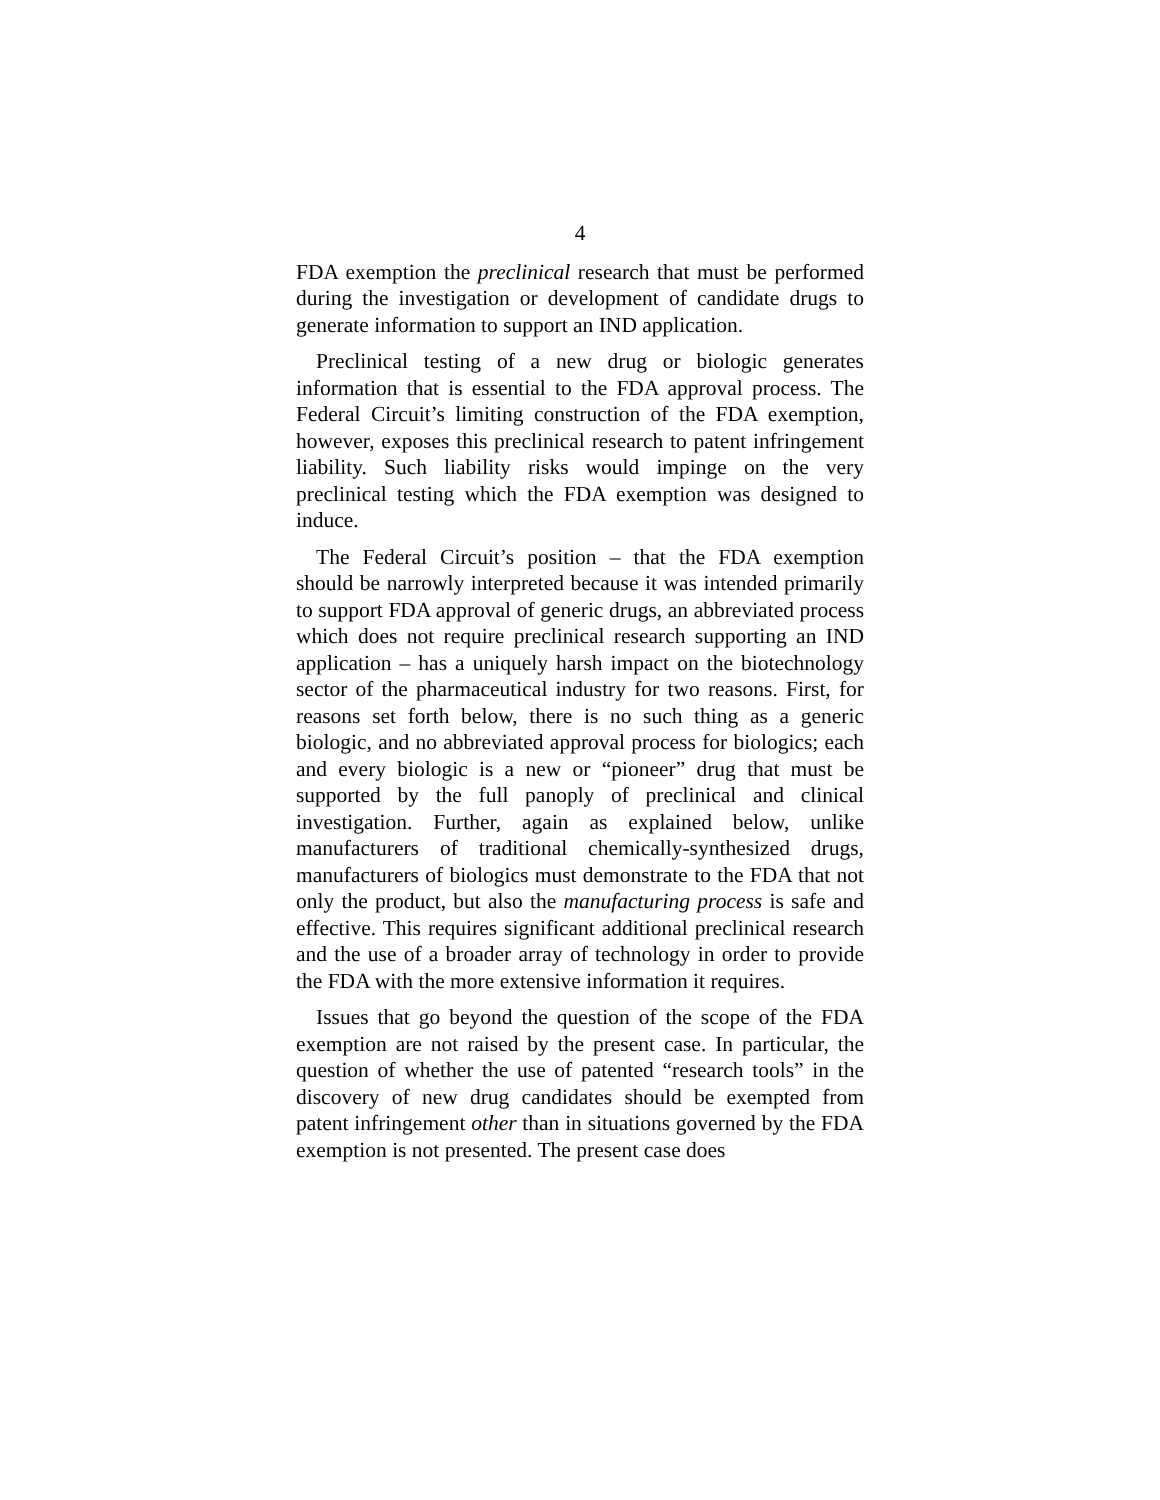4
FDA exemption the preclinical research that must be performed during the investigation or development of candidate drugs to generate information to support an IND application.
Preclinical testing of a new drug or biologic generates information that is essential to the FDA approval process. The Federal Circuit’s limiting construction of the FDA exemption, however, exposes this preclinical research to patent infringement liability. Such liability risks would impinge on the very preclinical testing which the FDA exemption was designed to induce.
The Federal Circuit’s position – that the FDA exemption should be narrowly interpreted because it was intended primarily to support FDA approval of generic drugs, an abbreviated process which does not require preclinical research supporting an IND application – has a uniquely harsh impact on the biotechnology sector of the pharmaceutical industry for two reasons. First, for reasons set forth below, there is no such thing as a generic biologic, and no abbreviated approval process for biologics; each and every biologic is a new or “pioneer” drug that must be supported by the full panoply of preclinical and clinical investigation. Further, again as explained below, unlike manufacturers of traditional chemically-synthesized drugs, manufacturers of biologics must demonstrate to the FDA that not only the product, but also the manufacturing process is safe and effective. This requires significant additional preclinical research and the use of a broader array of technology in order to provide the FDA with the more extensive information it requires.
Issues that go beyond the question of the scope of the FDA exemption are not raised by the present case. In particular, the question of whether the use of patented “research tools” in the discovery of new drug candidates should be exempted from patent infringement other than in situations governed by the FDA exemption is not presented. The present case does